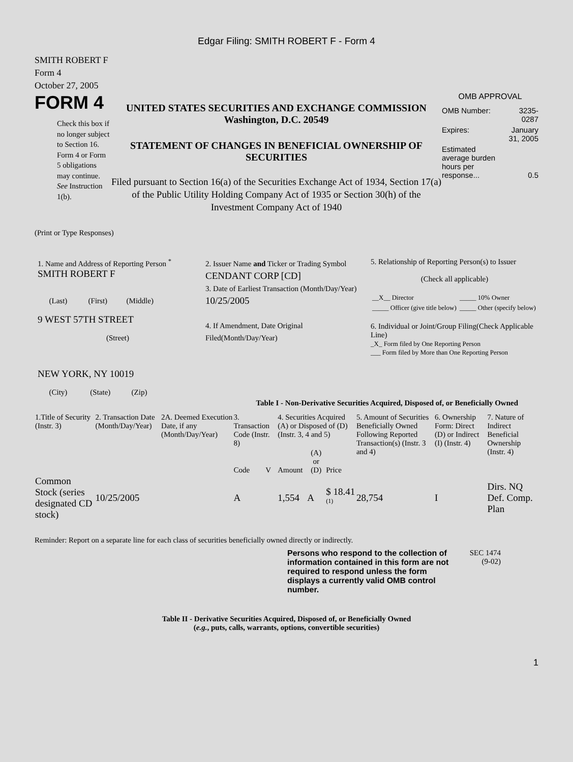Edgar Filing: SMITH ROBERT F - Form 4
SMITH ROBERT F
Form 4
October 27, 2005
FORM 4
Check this box if no longer subject to Section 16. Form 4 or Form 5 obligations may continue. See Instruction 1(b).
UNITED STATES SECURITIES AND EXCHANGE COMMISSION
Washington, D.C. 20549
STATEMENT OF CHANGES IN BENEFICIAL OWNERSHIP OF SECURITIES
Filed pursuant to Section 16(a) of the Securities Exchange Act of 1934, Section 17(a) of the Public Utility Holding Company Act of 1935 or Section 30(h) of the Investment Company Act of 1940
OMB APPROVAL
| OMB Number: | 3235-0287 |
| Expires: | January 31, 2005 |
| Estimated average burden hours per response... | 0.5 |
(Print or Type Responses)
1. Name and Address of Reporting Person <sup>*</sup>
SMITH ROBERT F
(Last) (First) (Middle)
9 WEST 57TH STREET
(Street)
NEW YORK, NY 10019
(City) (State) (Zip)
2. Issuer Name and Ticker or Trading Symbol
CENDANT CORP [CD]
3. Date of Earliest Transaction (Month/Day/Year)
10/25/2005
4. If Amendment, Date Original Filed(Month/Day/Year)
5. Relationship of Reporting Person(s) to Issuer
(Check all applicable)
| __X__ Director | _____ 10% Owner |
| _____ Officer (give title below) | _____ Other (specify below) |
6. Individual or Joint/Group Filing(Check Applicable Line)
_X_ Form filed by One Reporting Person
___ Form filed by More than One Reporting Person
Table I - Non-Derivative Securities Acquired, Disposed of, or Beneficially Owned
| 1.Title of Security (Instr. 3) | 2. Transaction Date (Month/Day/Year) | 2A. Deemed Execution Date, if any (Month/Day/Year) | 3. Transaction Code (Instr. 8) | | 4. Securities Acquired (A) or Disposed of (D) (Instr. 3, 4 and 5) | | | 5. Amount of Securities Beneficially Owned Following Reported Transaction(s) (Instr. 3 and 4) | 6. Ownership Form: Direct (D) or Indirect (I) (Instr. 4) | 7. Nature of Indirect Beneficial Ownership (Instr. 4) |
| --- | --- | --- | --- | --- | --- | --- | --- | --- | --- | --- |
| | | | Code | V | Amount | (A) or (D) | Price | | | |
| Common Stock (series designated CD stock) | 10/25/2005 | | A | | 1,554 | A | $ 18.41 <sup>(1)</sup> | 28,754 | I | Dirs. NQ Def. Comp. Plan |
Reminder: Report on a separate line for each class of securities beneficially owned directly or indirectly.
Persons who respond to the collection of information contained in this form are not required to respond unless the form displays a currently valid OMB control number.
SEC 1474 (9-02)
Table II - Derivative Securities Acquired, Disposed of, or Beneficially Owned
(e.g., puts, calls, warrants, options, convertible securities)
1